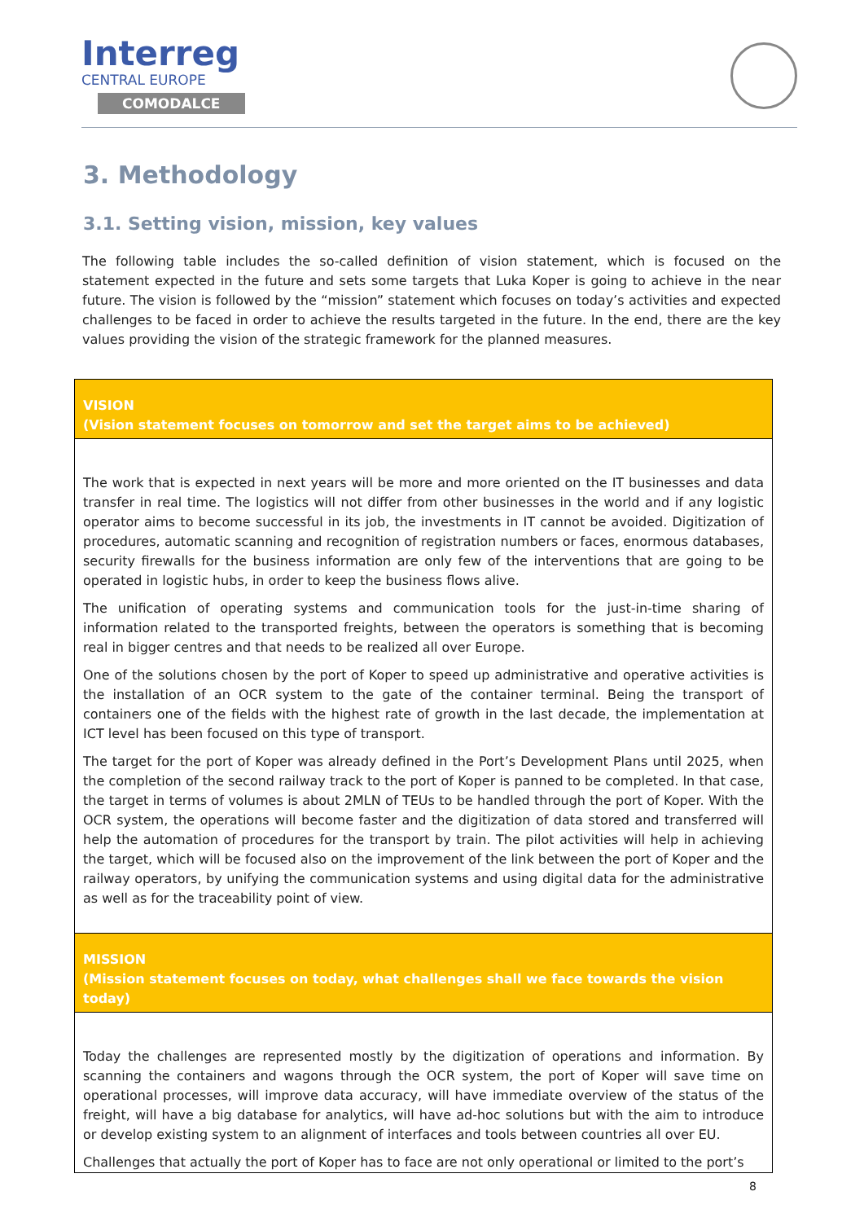Interreg
CENTRAL EUROPE
COMODALCE
3. Methodology
3.1. Setting vision, mission, key values
The following table includes the so-called definition of vision statement, which is focused on the statement expected in the future and sets some targets that Luka Koper is going to achieve in the near future. The vision is followed by the “mission” statement which focuses on today’s activities and expected challenges to be faced in order to achieve the results targeted in the future. In the end, there are the key values providing the vision of the strategic framework for the planned measures.
| VISION (Vision statement focuses on tomorrow and set the target aims to be achieved) |
| The work that is expected in next years will be more and more oriented on the IT businesses and data transfer in real time. The logistics will not differ from other businesses in the world and if any logistic operator aims to become successful in its job, the investments in IT cannot be avoided. Digitization of procedures, automatic scanning and recognition of registration numbers or faces, enormous databases, security firewalls for the business information are only few of the interventions that are going to be operated in logistic hubs, in order to keep the business flows alive. The unification of operating systems and communication tools for the just-in-time sharing of information related to the transported freights, between the operators is something that is becoming real in bigger centres and that needs to be realized all over Europe. One of the solutions chosen by the port of Koper to speed up administrative and operative activities is the installation of an OCR system to the gate of the container terminal. Being the transport of containers one of the fields with the highest rate of growth in the last decade, the implementation at ICT level has been focused on this type of transport. The target for the port of Koper was already defined in the Port’s Development Plans until 2025, when the completion of the second railway track to the port of Koper is panned to be completed. In that case, the target in terms of volumes is about 2MLN of TEUs to be handled through the port of Koper. With the OCR system, the operations will become faster and the digitization of data stored and transferred will help the automation of procedures for the transport by train. The pilot activities will help in achieving the target, which will be focused also on the improvement of the link between the port of Koper and the railway operators, by unifying the communication systems and using digital data for the administrative as well as for the traceability point of view. |
| MISSION (Mission statement focuses on today, what challenges shall we face towards the vision today) |
| Today the challenges are represented mostly by the digitization of operations and information. By scanning the containers and wagons through the OCR system, the port of Koper will save time on operational processes, will improve data accuracy, will have immediate overview of the status of the freight, will have a big database for analytics, will have ad-hoc solutions but with the aim to introduce or develop existing system to an alignment of interfaces and tools between countries all over EU. Challenges that actually the port of Koper has to face are not only operational or limited to the port’s |
8